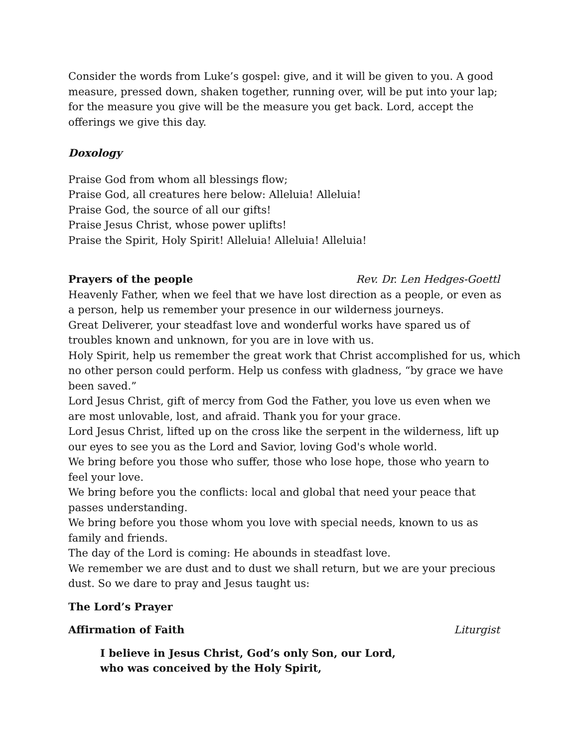Consider the words from Luke’s gospel: give, and it will be given to you. A good measure, pressed down, shaken together, running over, will be put into your lap; for the measure you give will be the measure you get back. Lord, accept the offerings we give this day.
Doxology
Praise God from whom all blessings flow;
Praise God, all creatures here below: Alleluia! Alleluia!
Praise God, the source of all our gifts!
Praise Jesus Christ, whose power uplifts!
Praise the Spirit, Holy Spirit! Alleluia! Alleluia! Alleluia!
Prayers of the people Rev. Dr. Len Hedges-Goettl
Heavenly Father, when we feel that we have lost direction as a people, or even as a person, help us remember your presence in our wilderness journeys.
Great Deliverer, your steadfast love and wonderful works have spared us of troubles known and unknown, for you are in love with us.
Holy Spirit, help us remember the great work that Christ accomplished for us, which no other person could perform. Help us confess with gladness, “by grace we have been saved.”
Lord Jesus Christ, gift of mercy from God the Father, you love us even when we are most unlovable, lost, and afraid. Thank you for your grace.
Lord Jesus Christ, lifted up on the cross like the serpent in the wilderness, lift up our eyes to see you as the Lord and Savior, loving God's whole world.
We bring before you those who suffer, those who lose hope, those who yearn to feel your love.
We bring before you the conflicts: local and global that need your peace that passes understanding.
We bring before you those whom you love with special needs, known to us as family and friends.
The day of the Lord is coming: He abounds in steadfast love.
We remember we are dust and to dust we shall return, but we are your precious dust. So we dare to pray and Jesus taught us:
The Lord’s Prayer
Affirmation of Faith Liturgist
I believe in Jesus Christ, God’s only Son, our Lord,
who was conceived by the Holy Spirit,